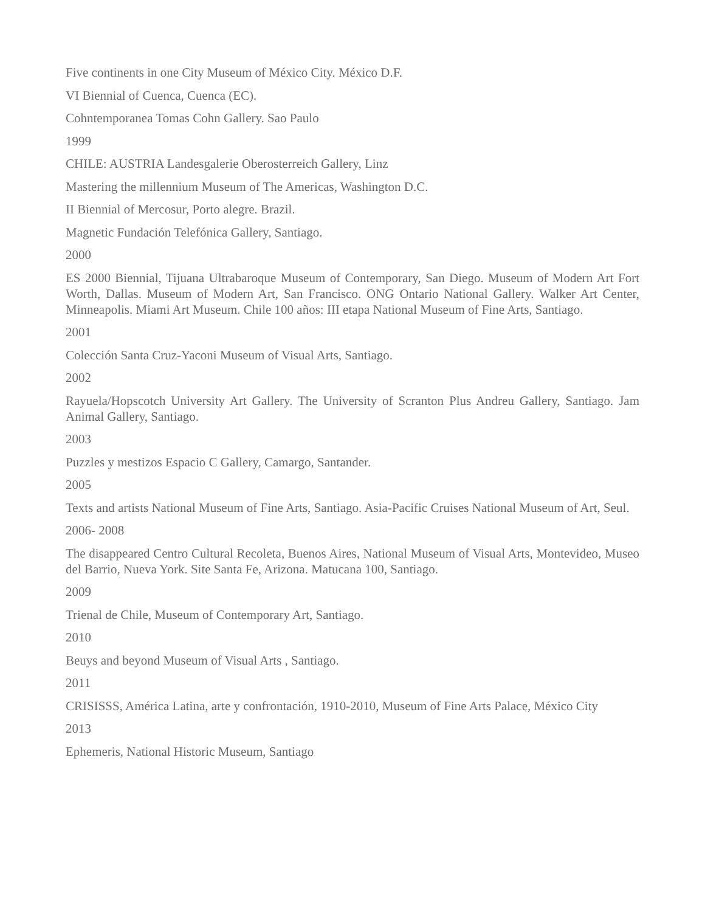Five continents in one City Museum of México City. México D.F.
VI Biennial of Cuenca, Cuenca (EC).
Cohntemporanea Tomas Cohn Gallery. Sao Paulo
1999
CHILE: AUSTRIA Landesgalerie Oberosterreich Gallery, Linz
Mastering the millennium Museum of The Americas, Washington D.C.
II Biennial of Mercosur, Porto alegre. Brazil.
Magnetic Fundación Telefónica Gallery, Santiago.
2000
ES 2000 Biennial, Tijuana Ultrabaroque Museum of Contemporary, San Diego. Museum of Modern Art Fort Worth, Dallas. Museum of Modern Art, San Francisco. ONG Ontario National Gallery. Walker Art Center, Minneapolis. Miami Art Museum. Chile 100 años: III etapa National Museum of Fine Arts, Santiago.
2001
Colección Santa Cruz-Yaconi Museum of Visual Arts, Santiago.
2002
Rayuela/Hopscotch University Art Gallery. The University of Scranton Plus Andreu Gallery, Santiago. Jam Animal Gallery, Santiago.
2003
Puzzles y mestizos Espacio C Gallery, Camargo, Santander.
2005
Texts and artists National Museum of Fine Arts, Santiago. Asia-Pacific Cruises National Museum of Art, Seul.
2006- 2008
The disappeared Centro Cultural Recoleta, Buenos Aires, National Museum of Visual Arts, Montevideo, Museo del Barrio, Nueva York. Site Santa Fe, Arizona. Matucana 100, Santiago.
2009
Trienal de Chile, Museum of Contemporary Art, Santiago.
2010
Beuys and beyond Museum of Visual Arts , Santiago.
2011
CRISISSS, América Latina, arte y confrontación, 1910-2010, Museum of Fine Arts Palace, México City
2013
Ephemeris, National Historic Museum, Santiago